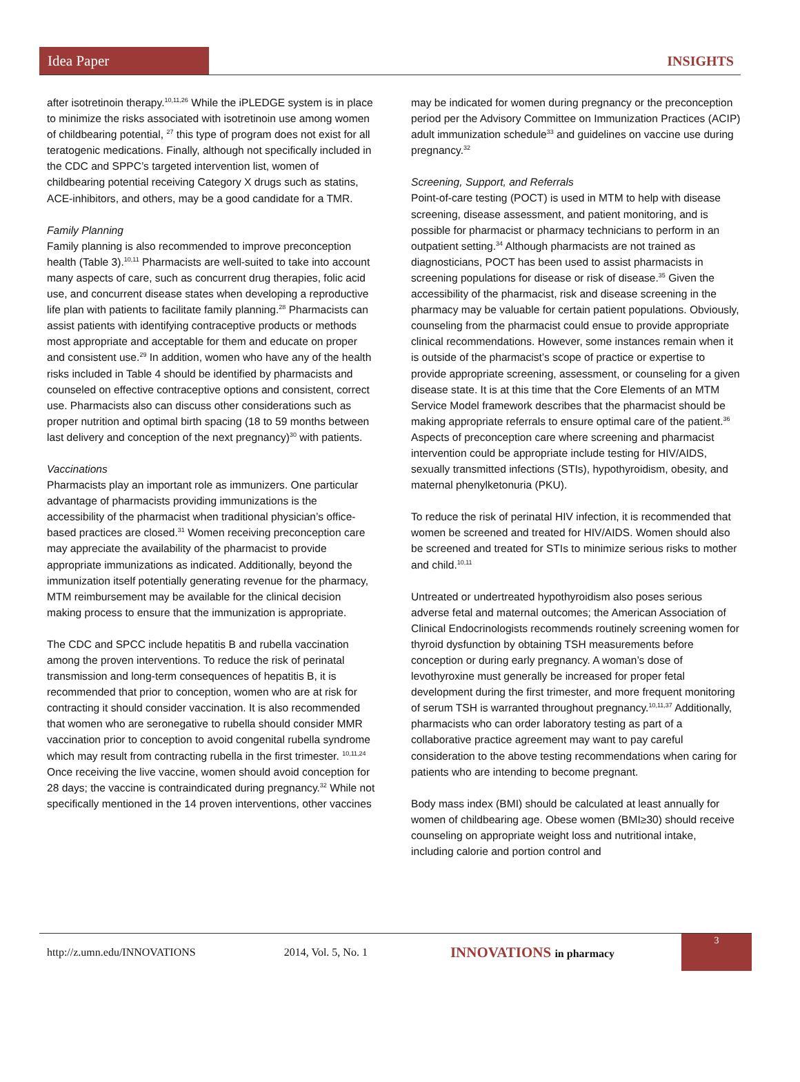Idea Paper
INSIGHTS
after isotretinoin therapy.<sup>10,11,26</sup> While the iPLEDGE system is in place to minimize the risks associated with isotretinoin use among women of childbearing potential, <sup>27</sup> this type of program does not exist for all teratogenic medications. Finally, although not specifically included in the CDC and SPPC’s targeted intervention list, women of childbearing potential receiving Category X drugs such as statins, ACE-inhibitors, and others, may be a good candidate for a TMR.
Family Planning
Family planning is also recommended to improve preconception health (Table 3).<sup>10,11</sup> Pharmacists are well-suited to take into account many aspects of care, such as concurrent drug therapies, folic acid use, and concurrent disease states when developing a reproductive life plan with patients to facilitate family planning.<sup>28</sup> Pharmacists can assist patients with identifying contraceptive products or methods most appropriate and acceptable for them and educate on proper and consistent use.<sup>29</sup> In addition, women who have any of the health risks included in Table 4 should be identified by pharmacists and counseled on effective contraceptive options and consistent, correct use. Pharmacists also can discuss other considerations such as proper nutrition and optimal birth spacing (18 to 59 months between last delivery and conception of the next pregnancy)<sup>30</sup> with patients.
Vaccinations
Pharmacists play an important role as immunizers. One particular advantage of pharmacists providing immunizations is the accessibility of the pharmacist when traditional physician’s office-based practices are closed.<sup>31</sup> Women receiving preconception care may appreciate the availability of the pharmacist to provide appropriate immunizations as indicated. Additionally, beyond the immunization itself potentially generating revenue for the pharmacy, MTM reimbursement may be available for the clinical decision making process to ensure that the immunization is appropriate.
The CDC and SPCC include hepatitis B and rubella vaccination among the proven interventions. To reduce the risk of perinatal transmission and long-term consequences of hepatitis B, it is recommended that prior to conception, women who are at risk for contracting it should consider vaccination. It is also recommended that women who are seronegative to rubella should consider MMR vaccination prior to conception to avoid congenital rubella syndrome which may result from contracting rubella in the first trimester. <sup>10,11,24</sup> Once receiving the live vaccine, women should avoid conception for 28 days; the vaccine is contraindicated during pregnancy.<sup>32</sup> While not specifically mentioned in the 14 proven interventions, other vaccines
may be indicated for women during pregnancy or the preconception period per the Advisory Committee on Immunization Practices (ACIP) adult immunization schedule<sup>33</sup> and guidelines on vaccine use during pregnancy.<sup>32</sup>
Screening, Support, and Referrals
Point-of-care testing (POCT) is used in MTM to help with disease screening, disease assessment, and patient monitoring, and is possible for pharmacist or pharmacy technicians to perform in an outpatient setting.<sup>34</sup> Although pharmacists are not trained as diagnosticians, POCT has been used to assist pharmacists in screening populations for disease or risk of disease.<sup>35</sup> Given the accessibility of the pharmacist, risk and disease screening in the pharmacy may be valuable for certain patient populations. Obviously, counseling from the pharmacist could ensue to provide appropriate clinical recommendations. However, some instances remain when it is outside of the pharmacist’s scope of practice or expertise to provide appropriate screening, assessment, or counseling for a given disease state. It is at this time that the Core Elements of an MTM Service Model framework describes that the pharmacist should be making appropriate referrals to ensure optimal care of the patient.<sup>36</sup> Aspects of preconception care where screening and pharmacist intervention could be appropriate include testing for HIV/AIDS, sexually transmitted infections (STIs), hypothyroidism, obesity, and maternal phenylketonuria (PKU).
To reduce the risk of perinatal HIV infection, it is recommended that women be screened and treated for HIV/AIDS. Women should also be screened and treated for STIs to minimize serious risks to mother and child.<sup>10,11</sup>
Untreated or undertreated hypothyroidism also poses serious adverse fetal and maternal outcomes; the American Association of Clinical Endocrinologists recommends routinely screening women for thyroid dysfunction by obtaining TSH measurements before conception or during early pregnancy. A woman’s dose of levothyroxine must generally be increased for proper fetal development during the first trimester, and more frequent monitoring of serum TSH is warranted throughout pregnancy.<sup>10,11,37</sup> Additionally, pharmacists who can order laboratory testing as part of a collaborative practice agreement may want to pay careful consideration to the above testing recommendations when caring for patients who are intending to become pregnant.
Body mass index (BMI) should be calculated at least annually for women of childbearing age. Obese women (BMI≥30) should receive counseling on appropriate weight loss and nutritional intake, including calorie and portion control and
http://z.umn.edu/INNOVATIONS 2014, Vol. 5, No. 1 INNOVATIONS in pharmacy
3